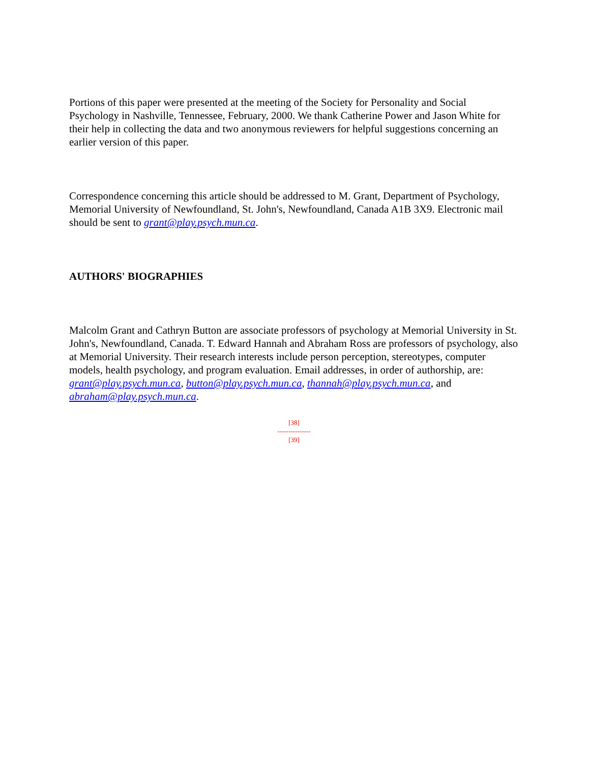Portions of this paper were presented at the meeting of the Society for Personality and Social Psychology in Nashville, Tennessee, February, 2000. We thank Catherine Power and Jason White for their help in collecting the data and two anonymous reviewers for helpful suggestions concerning an earlier version of this paper.
Correspondence concerning this article should be addressed to M. Grant, Department of Psychology, Memorial University of Newfoundland, St. John's, Newfoundland, Canada A1B 3X9. Electronic mail should be sent to grant@play.psych.mun.ca.
AUTHORS' BIOGRAPHIES
Malcolm Grant and Cathryn Button are associate professors of psychology at Memorial University in St. John's, Newfoundland, Canada. T. Edward Hannah and Abraham Ross are professors of psychology, also at Memorial University. Their research interests include person perception, stereotypes, computer models, health psychology, and program evaluation. Email addresses, in order of authorship, are: grant@play.psych.mun.ca, button@play.psych.mun.ca, thannah@play.psych.mun.ca, and abraham@play.psych.mun.ca.
[38]
---------------
[39]